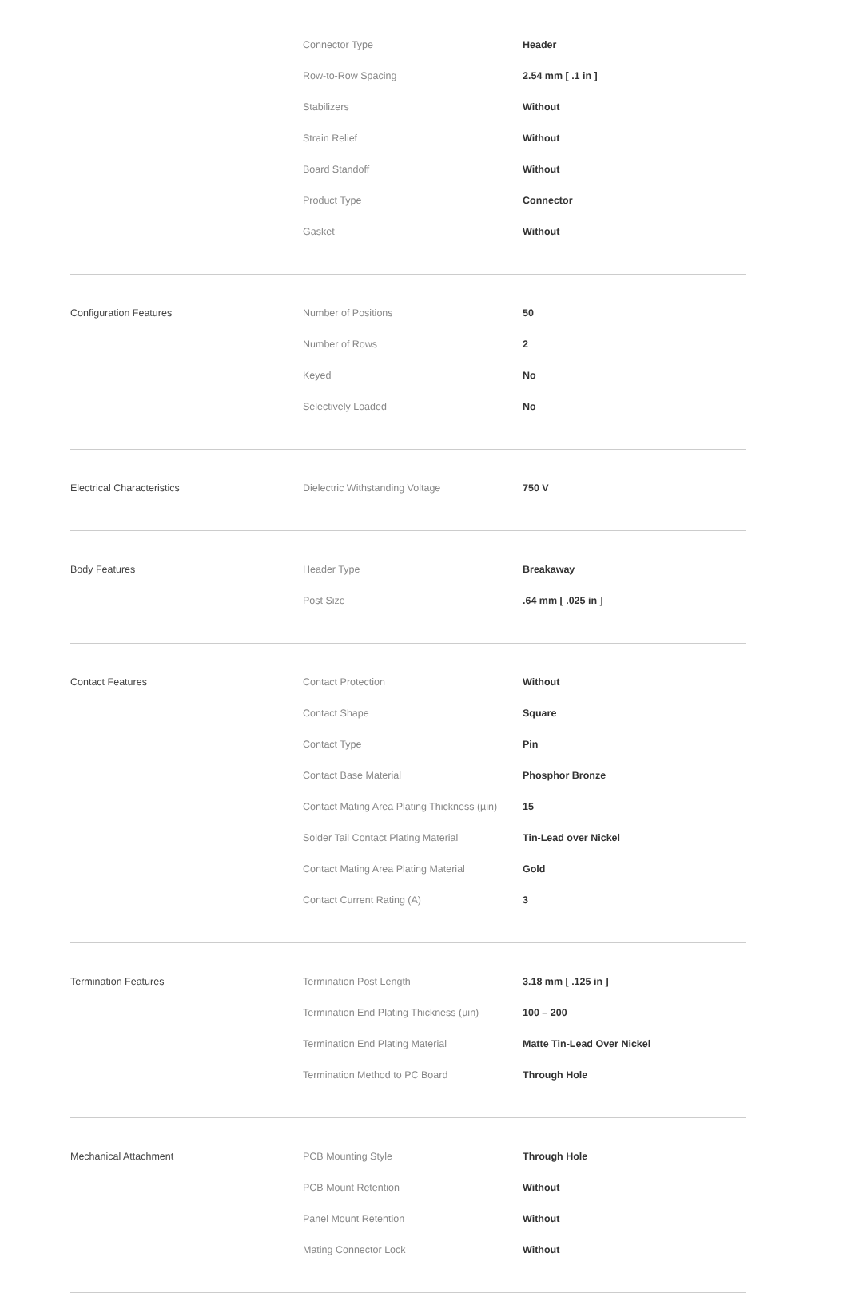| | Connector Type | Header |
| | Row-to-Row Spacing | 2.54 mm [ .1 in ] |
| | Stabilizers | Without |
| | Strain Relief | Without |
| | Board Standoff | Without |
| | Product Type | Connector |
| | Gasket | Without |
| Configuration Features | Number of Positions | 50 |
| | Number of Rows | 2 |
| | Keyed | No |
| | Selectively Loaded | No |
| Electrical Characteristics | Dielectric Withstanding Voltage | 750 V |
| Body Features | Header Type | Breakaway |
| | Post Size | .64 mm [ .025 in ] |
| Contact Features | Contact Protection | Without |
| | Contact Shape | Square |
| | Contact Type | Pin |
| | Contact Base Material | Phosphor Bronze |
| | Contact Mating Area Plating Thickness (µin) | 15 |
| | Solder Tail Contact Plating Material | Tin-Lead over Nickel |
| | Contact Mating Area Plating Material | Gold |
| | Contact Current Rating (A) | 3 |
| Termination Features | Termination Post Length | 3.18 mm [ .125 in ] |
| | Termination End Plating Thickness (µin) | 100 – 200 |
| | Termination End Plating Material | Matte Tin-Lead Over Nickel |
| | Termination Method to PC Board | Through Hole |
| Mechanical Attachment | PCB Mounting Style | Through Hole |
| | PCB Mount Retention | Without |
| | Panel Mount Retention | Without |
| | Mating Connector Lock | Without |